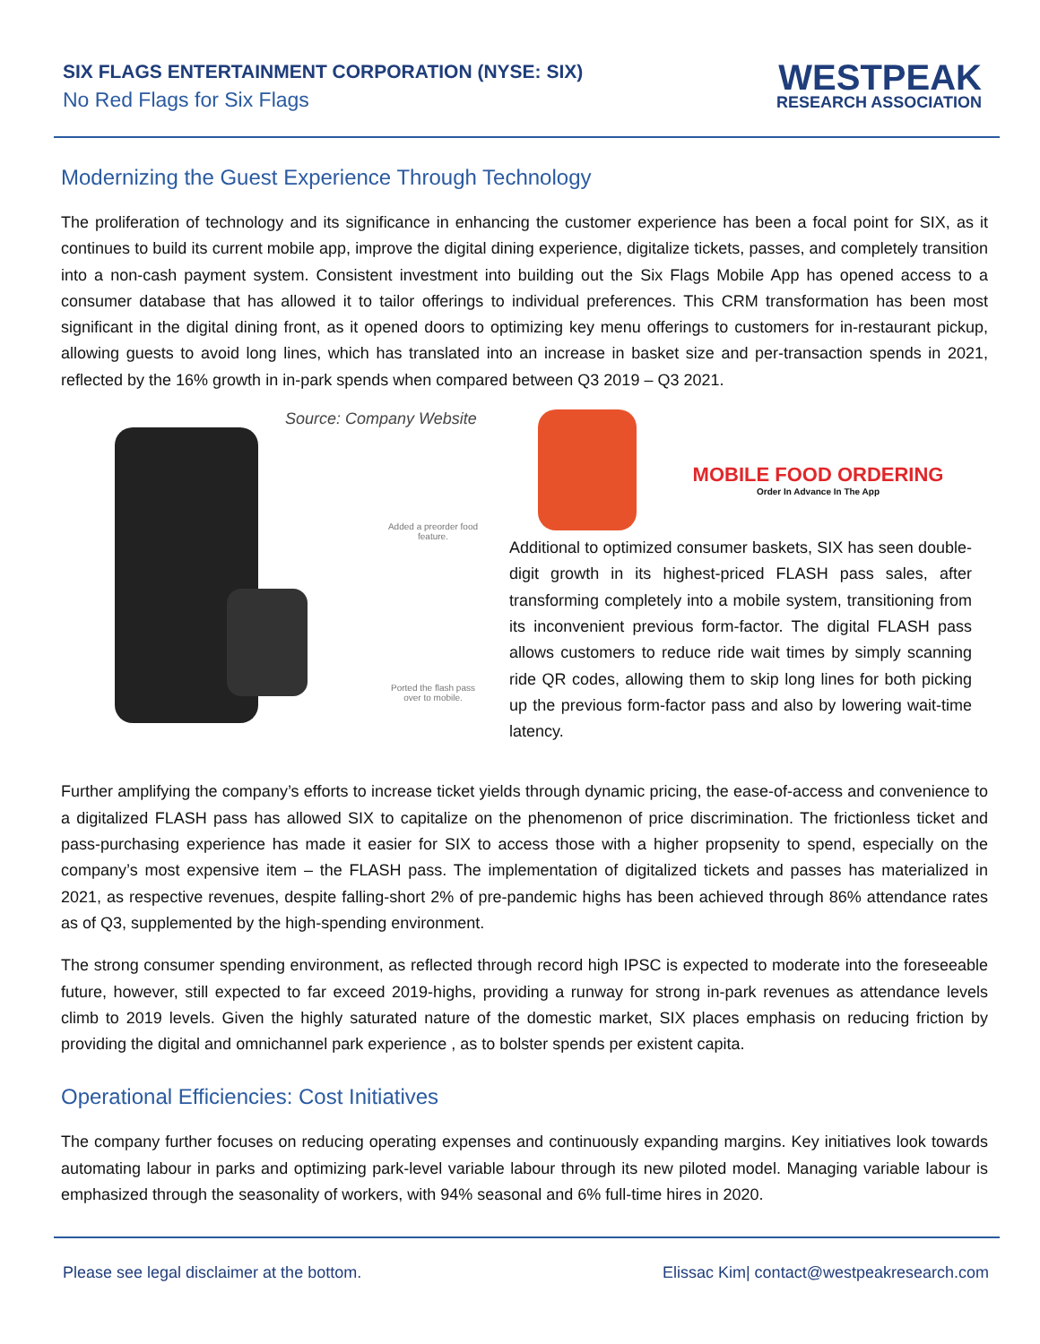SIX FLAGS ENTERTAINMENT CORPORATION (NYSE: SIX)
No Red Flags for Six Flags
WESTPEAK
RESEARCH ASSOCIATION
Modernizing the Guest Experience Through Technology
The proliferation of technology and its significance in enhancing the customer experience has been a focal point for SIX, as it continues to build its current mobile app, improve the digital dining experience, digitalize tickets, passes, and completely transition into a non-cash payment system. Consistent investment into building out the Six Flags Mobile App has opened access to a consumer database that has allowed it to tailor offerings to individual preferences. This CRM transformation has been most significant in the digital dining front, as it opened doors to optimizing key menu offerings to customers for in-restaurant pickup, allowing guests to avoid long lines, which has translated into an increase in basket size and per-transaction spends in 2021, reflected by the 16% growth in in-park spends when compared between Q3 2019 – Q3 2021.
Source: Company Website
Added a preorder food feature.
Ported the flash pass over to mobile.
MOBILE FOOD ORDERING
Order In Advance In The App
Additional to optimized consumer baskets, SIX has seen double-digit growth in its highest-priced FLASH pass sales, after transforming completely into a mobile system, transitioning from its inconvenient previous form-factor. The digital FLASH pass allows customers to reduce ride wait times by simply scanning ride QR codes, allowing them to skip long lines for both picking up the previous form-factor pass and also by lowering wait-time latency.
Further amplifying the company’s efforts to increase ticket yields through dynamic pricing, the ease-of-access and convenience to a digitalized FLASH pass has allowed SIX to capitalize on the phenomenon of price discrimination. The frictionless ticket and pass-purchasing experience has made it easier for SIX to access those with a higher propsenity to spend, especially on the company’s most expensive item – the FLASH pass. The implementation of digitalized tickets and passes has materialized in 2021, as respective revenues, despite falling-short 2% of pre-pandemic highs has been achieved through 86% attendance rates as of Q3, supplemented by the high-spending environment.
The strong consumer spending environment, as reflected through record high IPSC is expected to moderate into the foreseeable future, however, still expected to far exceed 2019-highs, providing a runway for strong in-park revenues as attendance levels climb to 2019 levels. Given the highly saturated nature of the domestic market, SIX places emphasis on reducing friction by providing the digital and omnichannel park experience , as to bolster spends per existent capita.
Operational Efficiencies: Cost Initiatives
The company further focuses on reducing operating expenses and continuously expanding margins. Key initiatives look towards automating labour in parks and optimizing park-level variable labour through its new piloted model. Managing variable labour is emphasized through the seasonality of workers, with 94% seasonal and 6% full-time hires in 2020.
Please see legal disclaimer at the bottom. Elissac Kim| contact@westpeakresearch.com